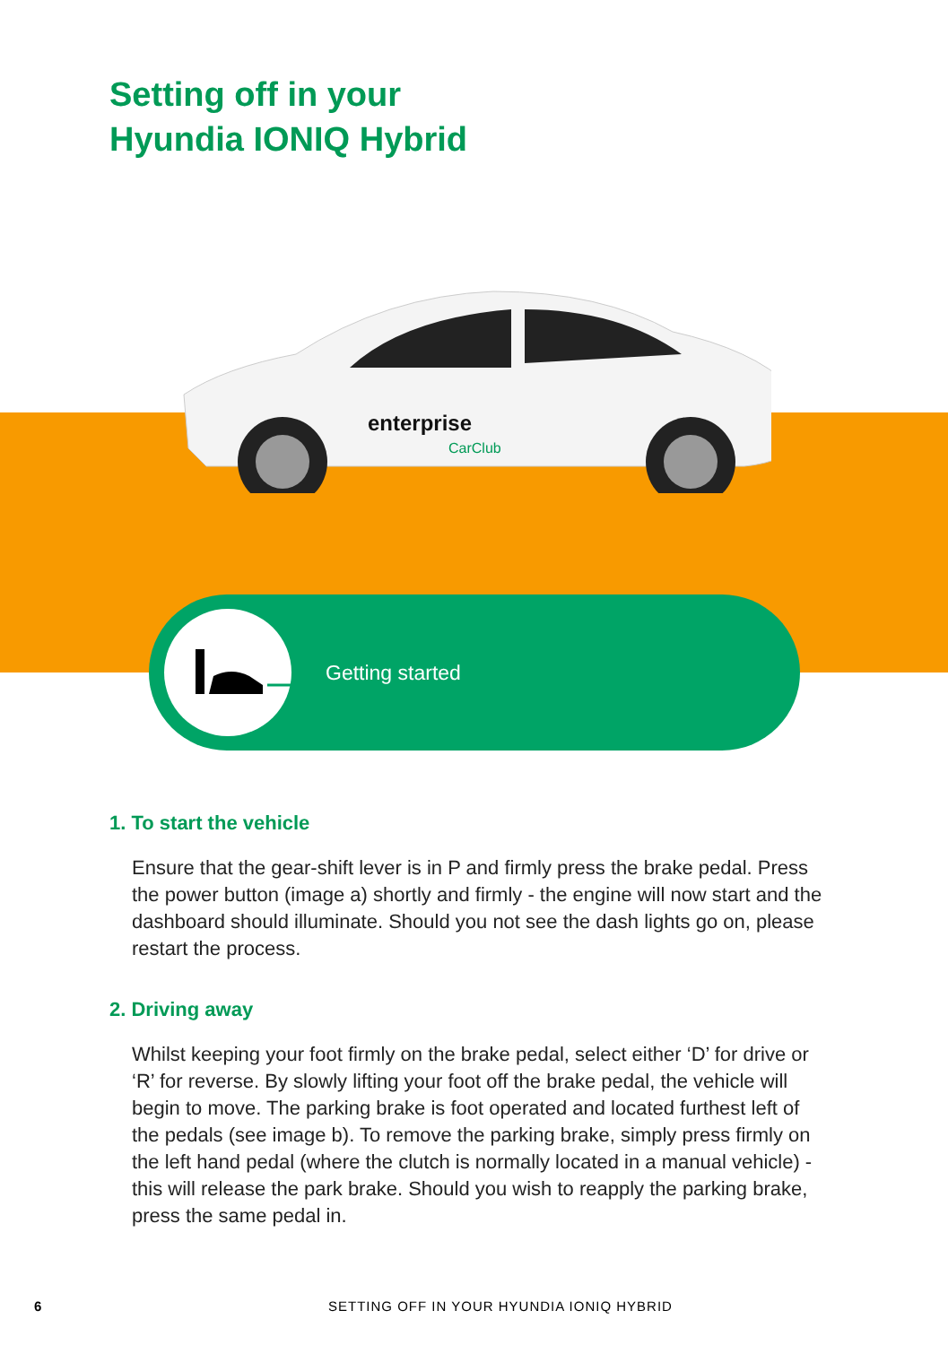Setting off in your
Hyundia IONIQ Hybrid
enterprise
CarClub
Getting started
1. To start the vehicle
Ensure that the gear-shift lever is in P and firmly press the brake pedal. Press the power button (image a) shortly and firmly - the engine will now start and the dashboard should illuminate. Should you not see the dash lights go on, please restart the process.
2. Driving away
Whilst keeping your foot firmly on the brake pedal, select either ‘D’ for drive or ‘R’ for reverse. By slowly lifting your foot off the brake pedal, the vehicle will begin to move. The parking brake is foot operated and located furthest left of the pedals (see image b). To remove the parking brake, simply press firmly on the left hand pedal (where the clutch is normally located in a manual vehicle) - this will release the park brake. Should you wish to reapply the parking brake, press the same pedal in.
6
SETTING OFF IN YOUR HYUNDIA IONIQ HYBRID